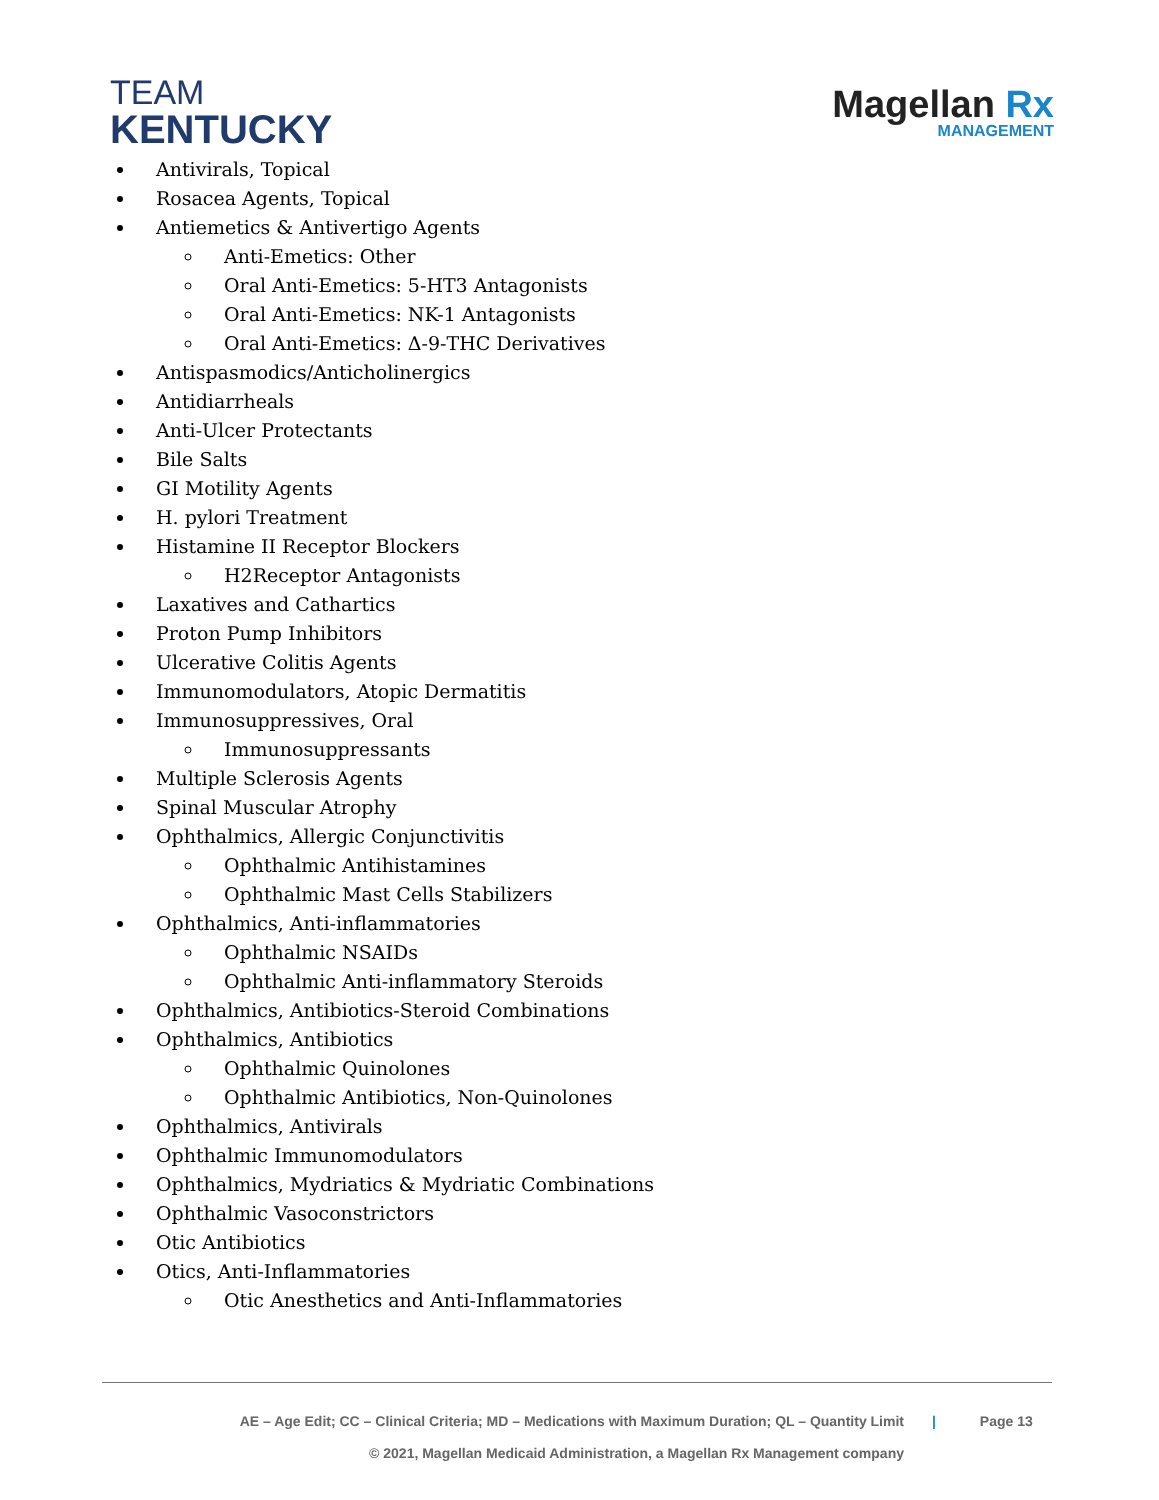TEAM
KENTUCKY
Magellan Rx
MANAGEMENT
Antivirals, Topical
Rosacea Agents, Topical
Antiemetics & Antivertigo Agents
Anti-Emetics: Other
Oral Anti-Emetics: 5-HT3 Antagonists
Oral Anti-Emetics: NK-1 Antagonists
Oral Anti-Emetics: Δ-9-THC Derivatives
Antispasmodics/Anticholinergics
Antidiarrheals
Anti-Ulcer Protectants
Bile Salts
GI Motility Agents
H. pylori Treatment
Histamine II Receptor Blockers
H2Receptor Antagonists
Laxatives and Cathartics
Proton Pump Inhibitors
Ulcerative Colitis Agents
Immunomodulators, Atopic Dermatitis
Immunosuppressives, Oral
Immunosuppressants
Multiple Sclerosis Agents
Spinal Muscular Atrophy
Ophthalmics, Allergic Conjunctivitis
Ophthalmic Antihistamines
Ophthalmic Mast Cells Stabilizers
Ophthalmics, Anti-inflammatories
Ophthalmic NSAIDs
Ophthalmic Anti-inflammatory Steroids
Ophthalmics, Antibiotics-Steroid Combinations
Ophthalmics, Antibiotics
Ophthalmic Quinolones
Ophthalmic Antibiotics, Non-Quinolones
Ophthalmics, Antivirals
Ophthalmic Immunomodulators
Ophthalmics, Mydriatics & Mydriatic Combinations
Ophthalmic Vasoconstrictors
Otic Antibiotics
Otics, Anti-Inflammatories
Otic Anesthetics and Anti-Inflammatories
AE – Age Edit; CC – Clinical Criteria; MD – Medications with Maximum Duration; QL – Quantity Limit
© 2021, Magellan Medicaid Administration, a Magellan Rx Management company
| Page 13